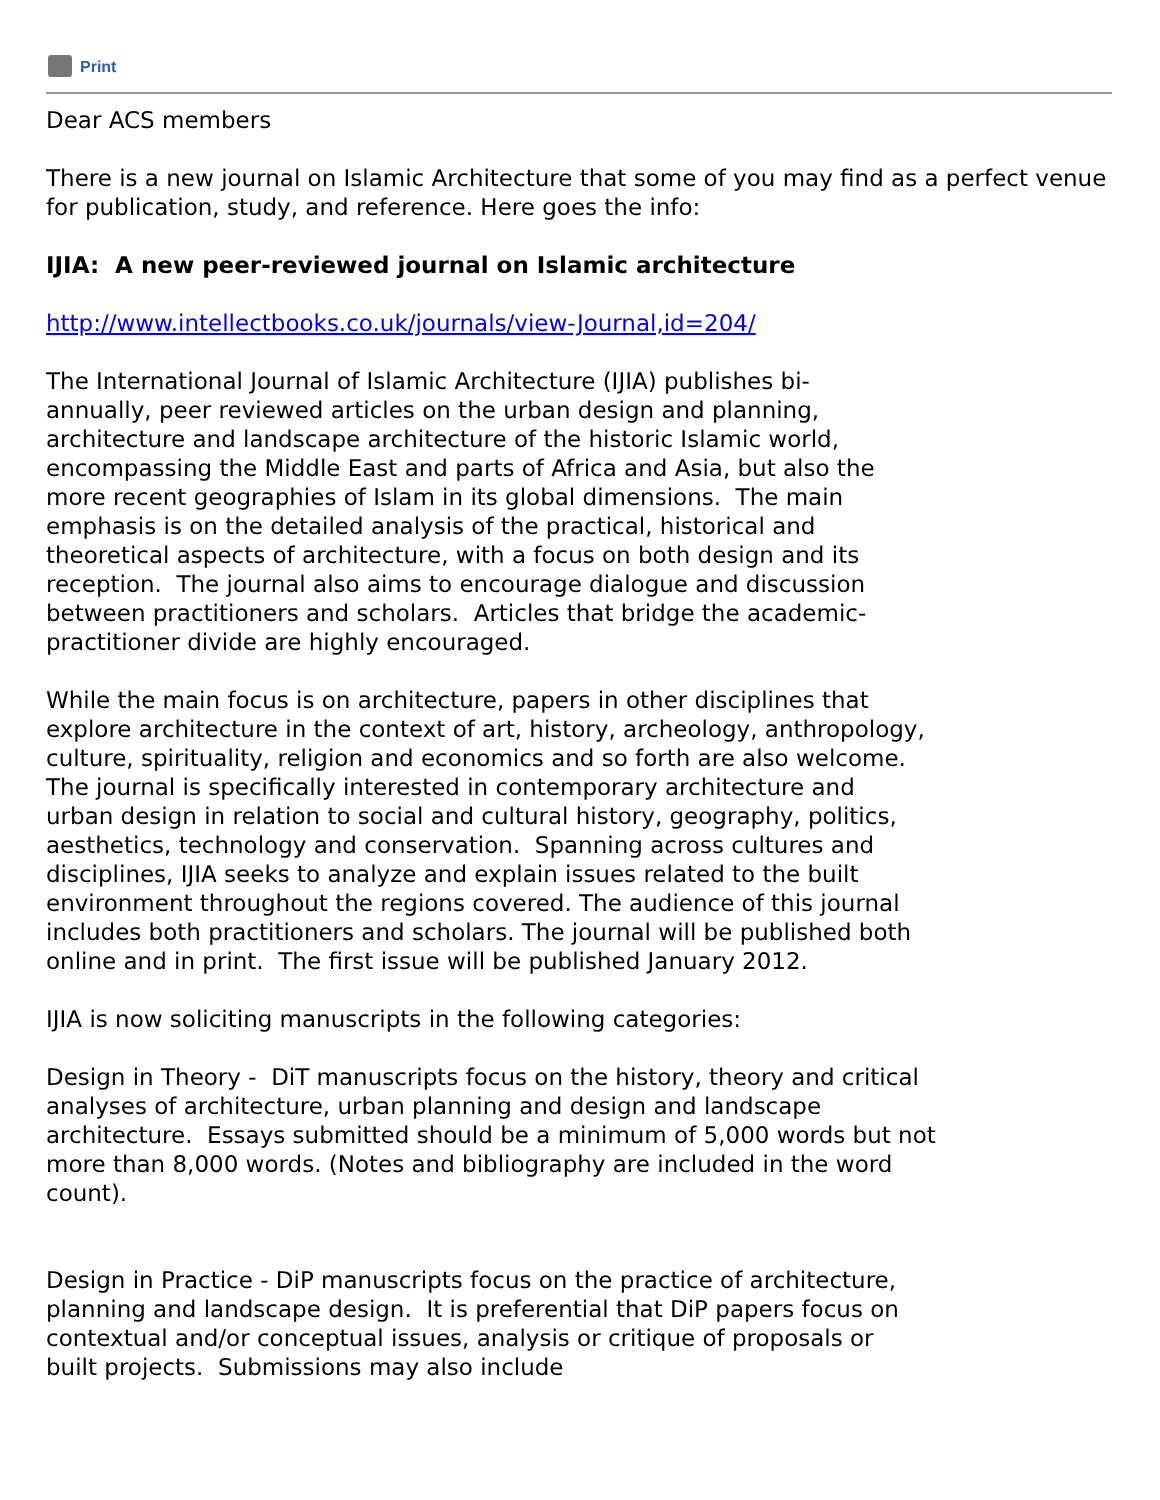Print
Dear ACS members
There is a new journal on Islamic Architecture that some of you may find as a perfect venue for publication, study, and reference. Here goes the info:
IJIA: A new peer-reviewed journal on Islamic architecture
http://www.intellectbooks.co.uk/journals/view-Journal,id=204/
The International Journal of Islamic Architecture (IJIA) publishes bi-annually, peer reviewed articles on the urban design and planning, architecture and landscape architecture of the historic Islamic world, encompassing the Middle East and parts of Africa and Asia, but also the more recent geographies of Islam in its global dimensions. The main emphasis is on the detailed analysis of the practical, historical and theoretical aspects of architecture, with a focus on both design and its reception. The journal also aims to encourage dialogue and discussion between practitioners and scholars. Articles that bridge the academic-practitioner divide are highly encouraged.
While the main focus is on architecture, papers in other disciplines that explore architecture in the context of art, history, archeology, anthropology, culture, spirituality, religion and economics and so forth are also welcome. The journal is specifically interested in contemporary architecture and urban design in relation to social and cultural history, geography, politics, aesthetics, technology and conservation. Spanning across cultures and disciplines, IJIA seeks to analyze and explain issues related to the built environment throughout the regions covered. The audience of this journal includes both practitioners and scholars. The journal will be published both online and in print. The first issue will be published January 2012.
IJIA is now soliciting manuscripts in the following categories:
Design in Theory - DiT manuscripts focus on the history, theory and critical analyses of architecture, urban planning and design and landscape architecture. Essays submitted should be a minimum of 5,000 words but not more than 8,000 words. (Notes and bibliography are included in the word count).
Design in Practice - DiP manuscripts focus on the practice of architecture, planning and landscape design. It is preferential that DiP papers focus on contextual and/or conceptual issues, analysis or critique of proposals or built projects. Submissions may also include